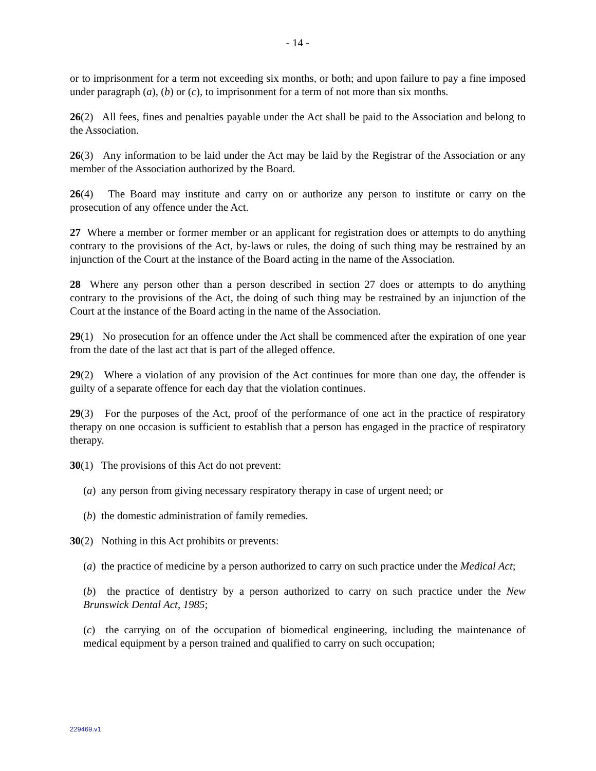- 14 -
or to imprisonment for a term not exceeding six months, or both; and upon failure to pay a fine imposed under paragraph (a), (b) or (c), to imprisonment for a term of not more than six months.
26(2) All fees, fines and penalties payable under the Act shall be paid to the Association and belong to the Association.
26(3) Any information to be laid under the Act may be laid by the Registrar of the Association or any member of the Association authorized by the Board.
26(4) The Board may institute and carry on or authorize any person to institute or carry on the prosecution of any offence under the Act.
27 Where a member or former member or an applicant for registration does or attempts to do anything contrary to the provisions of the Act, by-laws or rules, the doing of such thing may be restrained by an injunction of the Court at the instance of the Board acting in the name of the Association.
28 Where any person other than a person described in section 27 does or attempts to do anything contrary to the provisions of the Act, the doing of such thing may be restrained by an injunction of the Court at the instance of the Board acting in the name of the Association.
29(1) No prosecution for an offence under the Act shall be commenced after the expiration of one year from the date of the last act that is part of the alleged offence.
29(2) Where a violation of any provision of the Act continues for more than one day, the offender is guilty of a separate offence for each day that the violation continues.
29(3) For the purposes of the Act, proof of the performance of one act in the practice of respiratory therapy on one occasion is sufficient to establish that a person has engaged in the practice of respiratory therapy.
30(1) The provisions of this Act do not prevent:
(a) any person from giving necessary respiratory therapy in case of urgent need; or
(b) the domestic administration of family remedies.
30(2) Nothing in this Act prohibits or prevents:
(a) the practice of medicine by a person authorized to carry on such practice under the Medical Act;
(b) the practice of dentistry by a person authorized to carry on such practice under the New Brunswick Dental Act, 1985;
(c) the carrying on of the occupation of biomedical engineering, including the maintenance of medical equipment by a person trained and qualified to carry on such occupation;
229469.v1